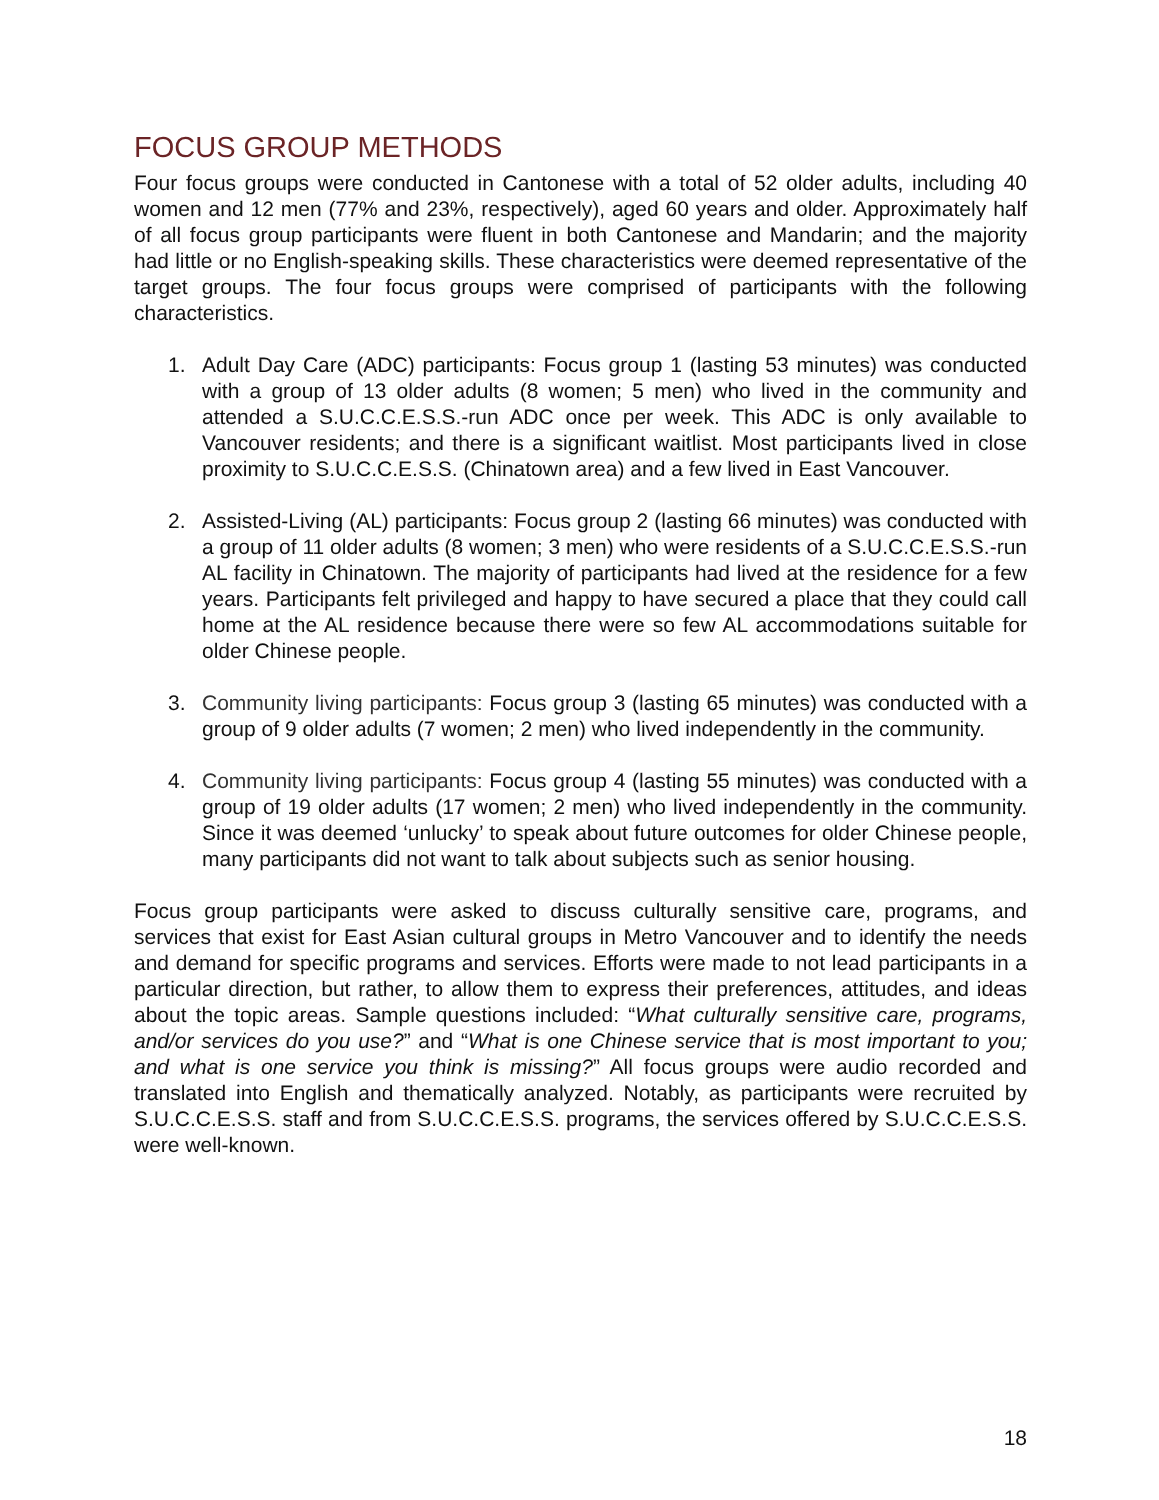FOCUS GROUP METHODS
Four focus groups were conducted in Cantonese with a total of 52 older adults, including 40 women and 12 men (77% and 23%, respectively), aged 60 years and older. Approximately half of all focus group participants were fluent in both Cantonese and Mandarin; and the majority had little or no English-speaking skills. These characteristics were deemed representative of the target groups. The four focus groups were comprised of participants with the following characteristics.
1. Adult Day Care (ADC) participants: Focus group 1 (lasting 53 minutes) was conducted with a group of 13 older adults (8 women; 5 men) who lived in the community and attended a S.U.C.C.E.S.S.-run ADC once per week. This ADC is only available to Vancouver residents; and there is a significant waitlist. Most participants lived in close proximity to S.U.C.C.E.S.S. (Chinatown area) and a few lived in East Vancouver.
2. Assisted-Living (AL) participants: Focus group 2 (lasting 66 minutes) was conducted with a group of 11 older adults (8 women; 3 men) who were residents of a S.U.C.C.E.S.S.-run AL facility in Chinatown. The majority of participants had lived at the residence for a few years. Participants felt privileged and happy to have secured a place that they could call home at the AL residence because there were so few AL accommodations suitable for older Chinese people.
3. Community living participants: Focus group 3 (lasting 65 minutes) was conducted with a group of 9 older adults (7 women; 2 men) who lived independently in the community.
4. Community living participants: Focus group 4 (lasting 55 minutes) was conducted with a group of 19 older adults (17 women; 2 men) who lived independently in the community. Since it was deemed ‘unlucky’ to speak about future outcomes for older Chinese people, many participants did not want to talk about subjects such as senior housing.
Focus group participants were asked to discuss culturally sensitive care, programs, and services that exist for East Asian cultural groups in Metro Vancouver and to identify the needs and demand for specific programs and services. Efforts were made to not lead participants in a particular direction, but rather, to allow them to express their preferences, attitudes, and ideas about the topic areas. Sample questions included: “What culturally sensitive care, programs, and/or services do you use?” and “What is one Chinese service that is most important to you; and what is one service you think is missing?” All focus groups were audio recorded and translated into English and thematically analyzed. Notably, as participants were recruited by S.U.C.C.E.S.S. staff and from S.U.C.C.E.S.S. programs, the services offered by S.U.C.C.E.S.S. were well-known.
18